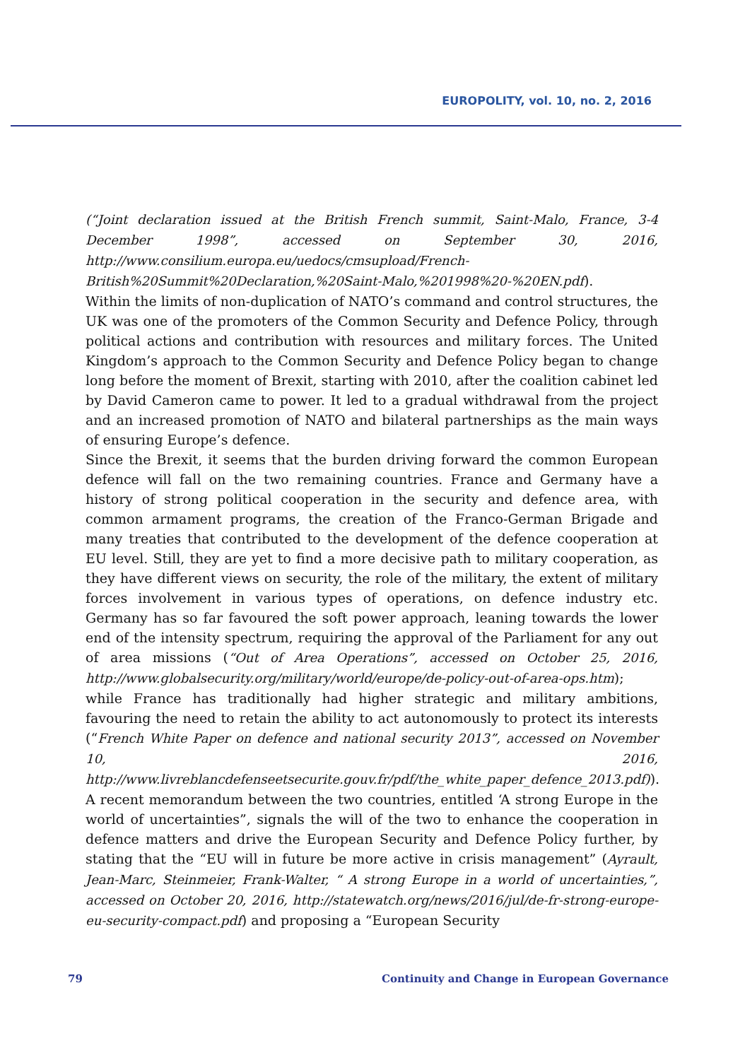EUROPOLITY, vol. 10, no. 2, 2016
(“Joint declaration issued at the British French summit, Saint-Malo, France, 3-4 December 1998”, accessed on September 30, 2016, http://www.consilium.europa.eu/uedocs/cmsupload/French-British%20Summit%20Declaration,%20Saint-Malo,%201998%20-%20EN.pdf).
Within the limits of non-duplication of NATO’s command and control structures, the UK was one of the promoters of the Common Security and Defence Policy, through political actions and contribution with resources and military forces. The United Kingdom’s approach to the Common Security and Defence Policy began to change long before the moment of Brexit, starting with 2010, after the coalition cabinet led by David Cameron came to power. It led to a gradual withdrawal from the project and an increased promotion of NATO and bilateral partnerships as the main ways of ensuring Europe’s defence.
Since the Brexit, it seems that the burden driving forward the common European defence will fall on the two remaining countries. France and Germany have a history of strong political cooperation in the security and defence area, with common armament programs, the creation of the Franco-German Brigade and many treaties that contributed to the development of the defence cooperation at EU level. Still, they are yet to find a more decisive path to military cooperation, as they have different views on security, the role of the military, the extent of military forces involvement in various types of operations, on defence industry etc. Germany has so far favoured the soft power approach, leaning towards the lower end of the intensity spectrum, requiring the approval of the Parliament for any out of area missions (“Out of Area Operations”, accessed on October 25, 2016, http://www.globalsecurity.org/military/world/europe/de-policy-out-of-area-ops.htm);
while France has traditionally had higher strategic and military ambitions, favouring the need to retain the ability to act autonomously to protect its interests (“French White Paper on defence and national security 2013”, accessed on November 10, 2016, http://www.livreblancdefenseetsecurite.gouv.fr/pdf/the_white_paper_defence_2013.pdf)).
A recent memorandum between the two countries, entitled ‘A strong Europe in the world of uncertainties”, signals the will of the two to enhance the cooperation in defence matters and drive the European Security and Defence Policy further, by stating that the “EU will in future be more active in crisis management” (Ayrault, Jean-Marc, Steinmeier, Frank-Walter, “ A strong Europe in a world of uncertainties,”, accessed on October 20, 2016, http://statewatch.org/news/2016/jul/de-fr-strong-europe-eu-security-compact.pdf) and proposing a “European Security
79 Continuity and Change in European Governance